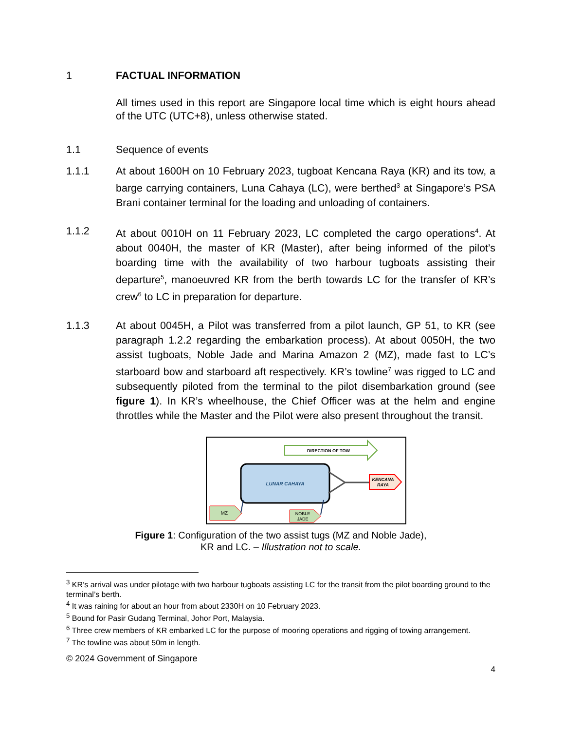1 FACTUAL INFORMATION
All times used in this report are Singapore local time which is eight hours ahead of the UTC (UTC+8), unless otherwise stated.
1.1 Sequence of events
1.1.1 At about 1600H on 10 February 2023, tugboat Kencana Raya (KR) and its tow, a barge carrying containers, Luna Cahaya (LC), were berthed<sup>3</sup> at Singapore’s PSA Brani container terminal for the loading and unloading of containers.
1.1.2 At about 0010H on 11 February 2023, LC completed the cargo operations<sup>4</sup>. At about 0040H, the master of KR (Master), after being informed of the pilot’s boarding time with the availability of two harbour tugboats assisting their departure<sup>5</sup>, manoeuvred KR from the berth towards LC for the transfer of KR’s crew<sup>6</sup> to LC in preparation for departure.
1.1.3 At about 0045H, a Pilot was transferred from a pilot launch, GP 51, to KR (see paragraph 1.2.2 regarding the embarkation process). At about 0050H, the two assist tugboats, Noble Jade and Marina Amazon 2 (MZ), made fast to LC’s starboard bow and starboard aft respectively. KR’s towline<sup>7</sup> was rigged to LC and subsequently piloted from the terminal to the pilot disembarkation ground (see figure 1). In KR’s wheelhouse, the Chief Officer was at the helm and engine throttles while the Master and the Pilot were also present throughout the transit.
DIRECTION OF TOW
LUNAR CAHAYA
KENCANA
RAYA
MZ
NOBLE
JADE
Figure 1: Configuration of the two assist tugs (MZ and Noble Jade),
KR and LC. – Illustration not to scale.
<sup>3</sup> KR’s arrival was under pilotage with two harbour tugboats assisting LC for the transit from the pilot boarding ground to the terminal’s berth.
<sup>4</sup> It was raining for about an hour from about 2330H on 10 February 2023.
<sup>5</sup> Bound for Pasir Gudang Terminal, Johor Port, Malaysia.
<sup>6</sup> Three crew members of KR embarked LC for the purpose of mooring operations and rigging of towing arrangement.
<sup>7</sup> The towline was about 50m in length.
© 2024 Government of Singapore
4